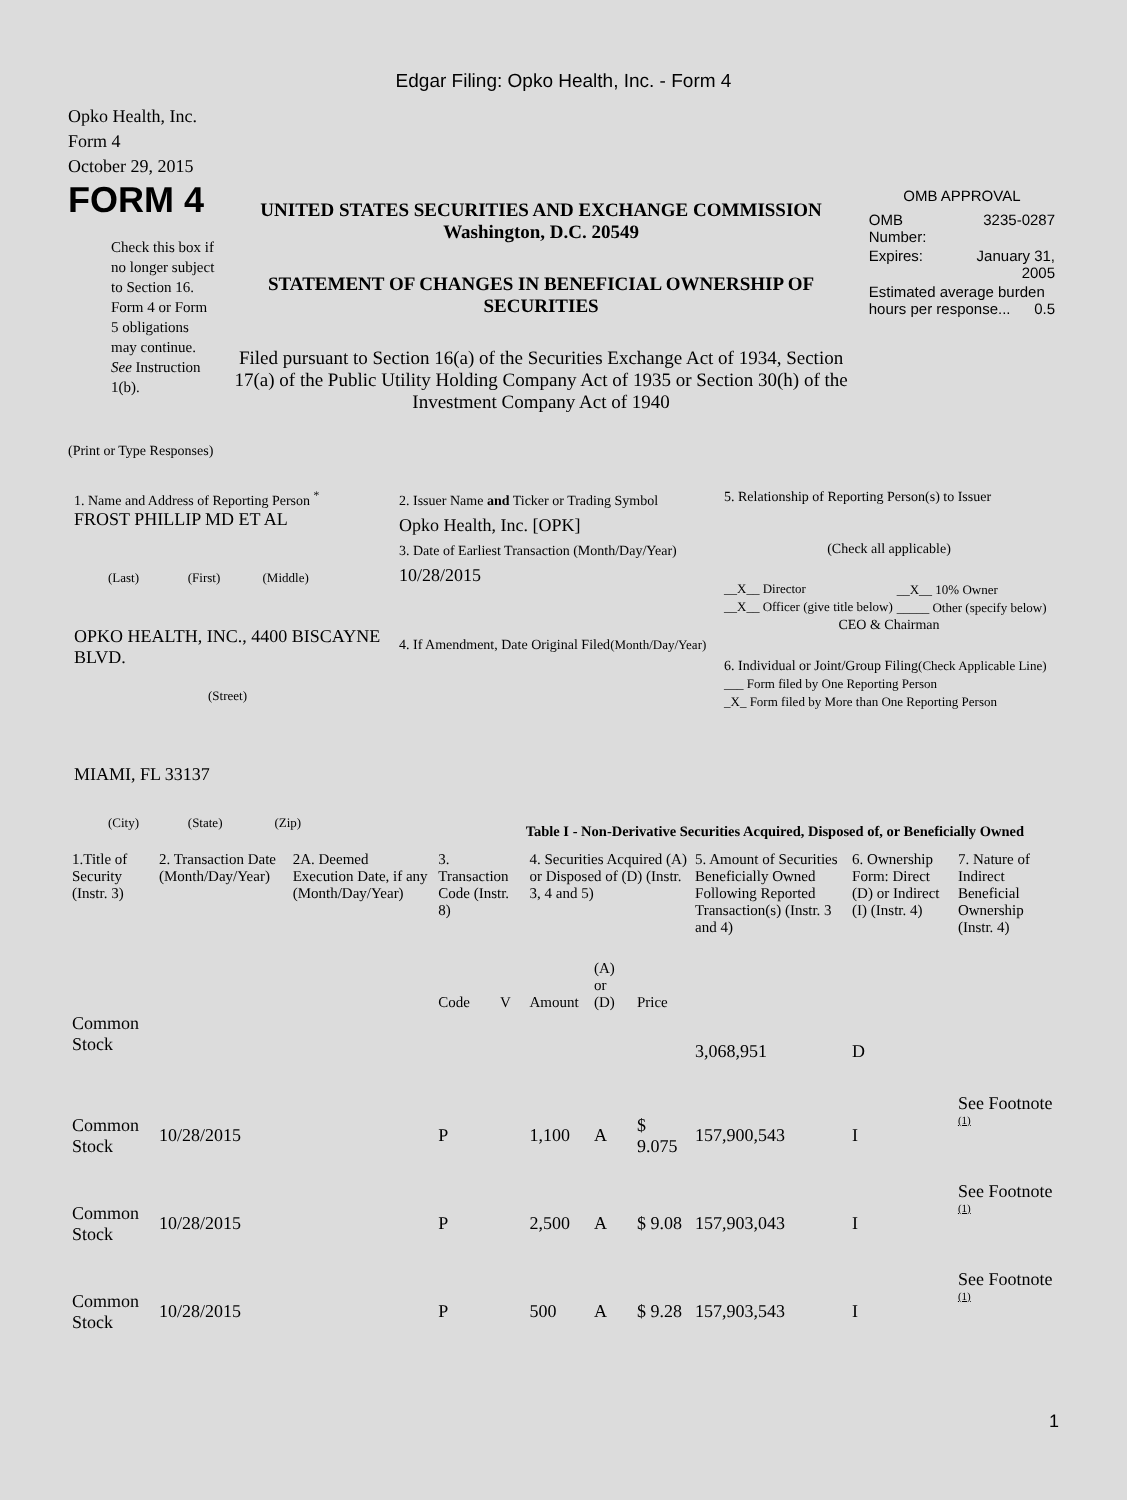Edgar Filing: Opko Health, Inc. - Form 4
Opko Health, Inc.
Form 4
October 29, 2015
FORM 4
Check this box if no longer subject to Section 16. Form 4 or Form 5 obligations may continue. See Instruction 1(b).
UNITED STATES SECURITIES AND EXCHANGE COMMISSION
Washington, D.C. 20549
STATEMENT OF CHANGES IN BENEFICIAL OWNERSHIP OF SECURITIES
Filed pursuant to Section 16(a) of the Securities Exchange Act of 1934, Section 17(a) of the Public Utility Holding Company Act of 1935 or Section 30(h) of the Investment Company Act of 1940
OMB APPROVAL
| OMB Number: | 3235-0287 |
| Expires: | January 31, 2005 |
| Estimated average burden hours per response... 0.5 | |
(Print or Type Responses)
1. Name and Address of Reporting Person <sup>*</sup>
FROST PHILLIP MD ET AL
(Last) (First) (Middle)
OPKO HEALTH, INC., 4400 BISCAYNE BLVD.
(Street)
MIAMI, FL 33137
(City) (State) (Zip)
2. Issuer Name and Ticker or Trading Symbol
Opko Health, Inc. [OPK]
3. Date of Earliest Transaction (Month/Day/Year)
10/28/2015
4. If Amendment, Date Original Filed(Month/Day/Year)
5. Relationship of Reporting Person(s) to Issuer
(Check all applicable)
| __X__ Director | __X__ 10% Owner |
| __X__ Officer (give title below) | _____ Other (specify below) |
CEO & Chairman
6. Individual or Joint/Group Filing(Check Applicable Line)
___ Form filed by One Reporting Person
_X_ Form filed by More than One Reporting Person
Table I - Non-Derivative Securities Acquired, Disposed of, or Beneficially Owned
| 1.Title of Security (Instr. 3) | 2. Transaction Date (Month/Day/Year) | 2A. Deemed Execution Date, if any (Month/Day/Year) | 3. Transaction Code (Instr. 8) | | 4. Securities Acquired (A) or Disposed of (D) (Instr. 3, 4 and 5) | | | 5. Amount of Securities Beneficially Owned Following Reported Transaction(s) (Instr. 3 and 4) | 6. Ownership Form: Direct (D) or Indirect (I) (Instr. 4) | 7. Nature of Indirect Beneficial Ownership (Instr. 4) |
| --- | --- | --- | --- | --- | --- | --- | --- | --- | --- | --- |
| | | | Code | V | Amount | (A) or (D) | Price | | | |
| Common Stock | | | | | | | | 3,068,951 | D | |
| Common Stock | 10/28/2015 | | P | | 1,100 | A | $ 9.075 | 157,900,543 | I | See Footnote <sup>(1)</sup> |
| Common Stock | 10/28/2015 | | P | | 2,500 | A | $ 9.08 | 157,903,043 | I | See Footnote <sup>(1)</sup> |
| Common Stock | 10/28/2015 | | P | | 500 | A | $ 9.28 | 157,903,543 | I | See Footnote <sup>(1)</sup> |
1